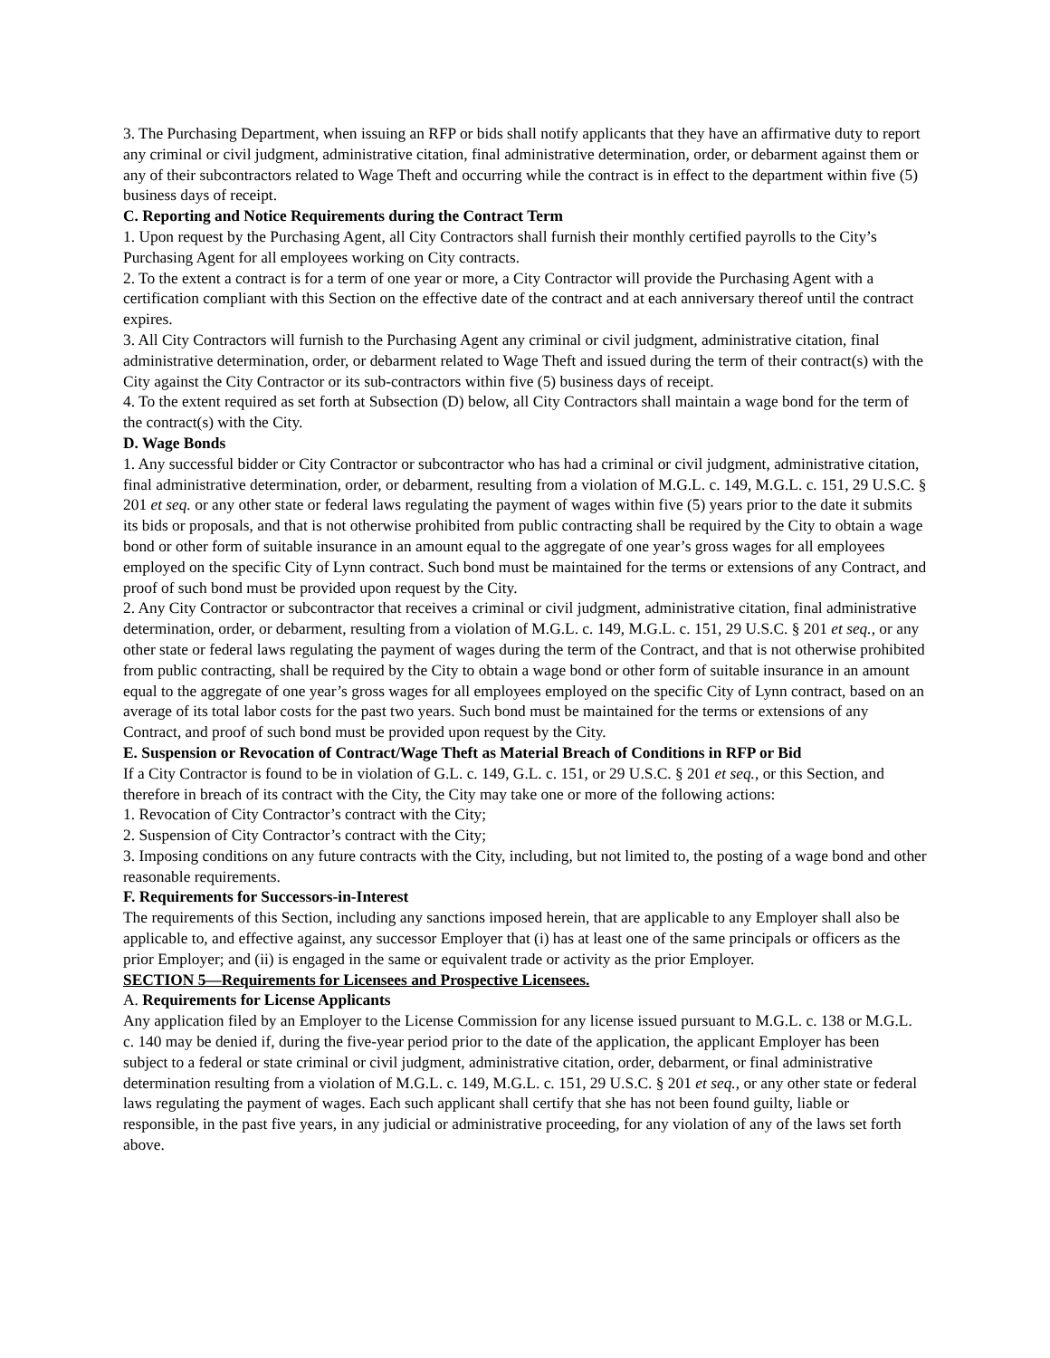3. The Purchasing Department, when issuing an RFP or bids shall notify applicants that they have an affirmative duty to report any criminal or civil judgment, administrative citation, final administrative determination, order, or debarment against them or any of their subcontractors related to Wage Theft and occurring while the contract is in effect to the department within five (5) business days of receipt.
C. Reporting and Notice Requirements during the Contract Term
1. Upon request by the Purchasing Agent, all City Contractors shall furnish their monthly certified payrolls to the City’s Purchasing Agent for all employees working on City contracts.
2. To the extent a contract is for a term of one year or more, a City Contractor will provide the Purchasing Agent with a certification compliant with this Section on the effective date of the contract and at each anniversary thereof until the contract expires.
3. All City Contractors will furnish to the Purchasing Agent any criminal or civil judgment, administrative citation, final administrative determination, order, or debarment related to Wage Theft and issued during the term of their contract(s) with the City against the City Contractor or its sub-contractors within five (5) business days of receipt.
4. To the extent required as set forth at Subsection (D) below, all City Contractors shall maintain a wage bond for the term of the contract(s) with the City.
D. Wage Bonds
1. Any successful bidder or City Contractor or subcontractor who has had a criminal or civil judgment, administrative citation, final administrative determination, order, or debarment, resulting from a violation of M.G.L. c. 149, M.G.L. c. 151, 29 U.S.C. § 201 et seq. or any other state or federal laws regulating the payment of wages within five (5) years prior to the date it submits its bids or proposals, and that is not otherwise prohibited from public contracting shall be required by the City to obtain a wage bond or other form of suitable insurance in an amount equal to the aggregate of one year’s gross wages for all employees employed on the specific City of Lynn contract. Such bond must be maintained for the terms or extensions of any Contract, and proof of such bond must be provided upon request by the City.
2. Any City Contractor or subcontractor that receives a criminal or civil judgment, administrative citation, final administrative determination, order, or debarment, resulting from a violation of M.G.L. c. 149, M.G.L. c. 151, 29 U.S.C. § 201 et seq., or any other state or federal laws regulating the payment of wages during the term of the Contract, and that is not otherwise prohibited from public contracting, shall be required by the City to obtain a wage bond or other form of suitable insurance in an amount equal to the aggregate of one year’s gross wages for all employees employed on the specific City of Lynn contract, based on an average of its total labor costs for the past two years. Such bond must be maintained for the terms or extensions of any Contract, and proof of such bond must be provided upon request by the City.
E. Suspension or Revocation of Contract/Wage Theft as Material Breach of Conditions in RFP or Bid
If a City Contractor is found to be in violation of G.L. c. 149, G.L. c. 151, or 29 U.S.C. § 201 et seq., or this Section, and therefore in breach of its contract with the City, the City may take one or more of the following actions:
1. Revocation of City Contractor’s contract with the City;
2. Suspension of City Contractor’s contract with the City;
3. Imposing conditions on any future contracts with the City, including, but not limited to, the posting of a wage bond and other reasonable requirements.
F. Requirements for Successors-in-Interest
The requirements of this Section, including any sanctions imposed herein, that are applicable to any Employer shall also be applicable to, and effective against, any successor Employer that (i) has at least one of the same principals or officers as the prior Employer; and (ii) is engaged in the same or equivalent trade or activity as the prior Employer.
SECTION 5—Requirements for Licensees and Prospective Licensees.
A. Requirements for License Applicants
Any application filed by an Employer to the License Commission for any license issued pursuant to M.G.L. c. 138 or M.G.L. c. 140 may be denied if, during the five-year period prior to the date of the application, the applicant Employer has been subject to a federal or state criminal or civil judgment, administrative citation, order, debarment, or final administrative determination resulting from a violation of M.G.L. c. 149, M.G.L. c. 151, 29 U.S.C. § 201 et seq., or any other state or federal laws regulating the payment of wages. Each such applicant shall certify that she has not been found guilty, liable or responsible, in the past five years, in any judicial or administrative proceeding, for any violation of any of the laws set forth above.